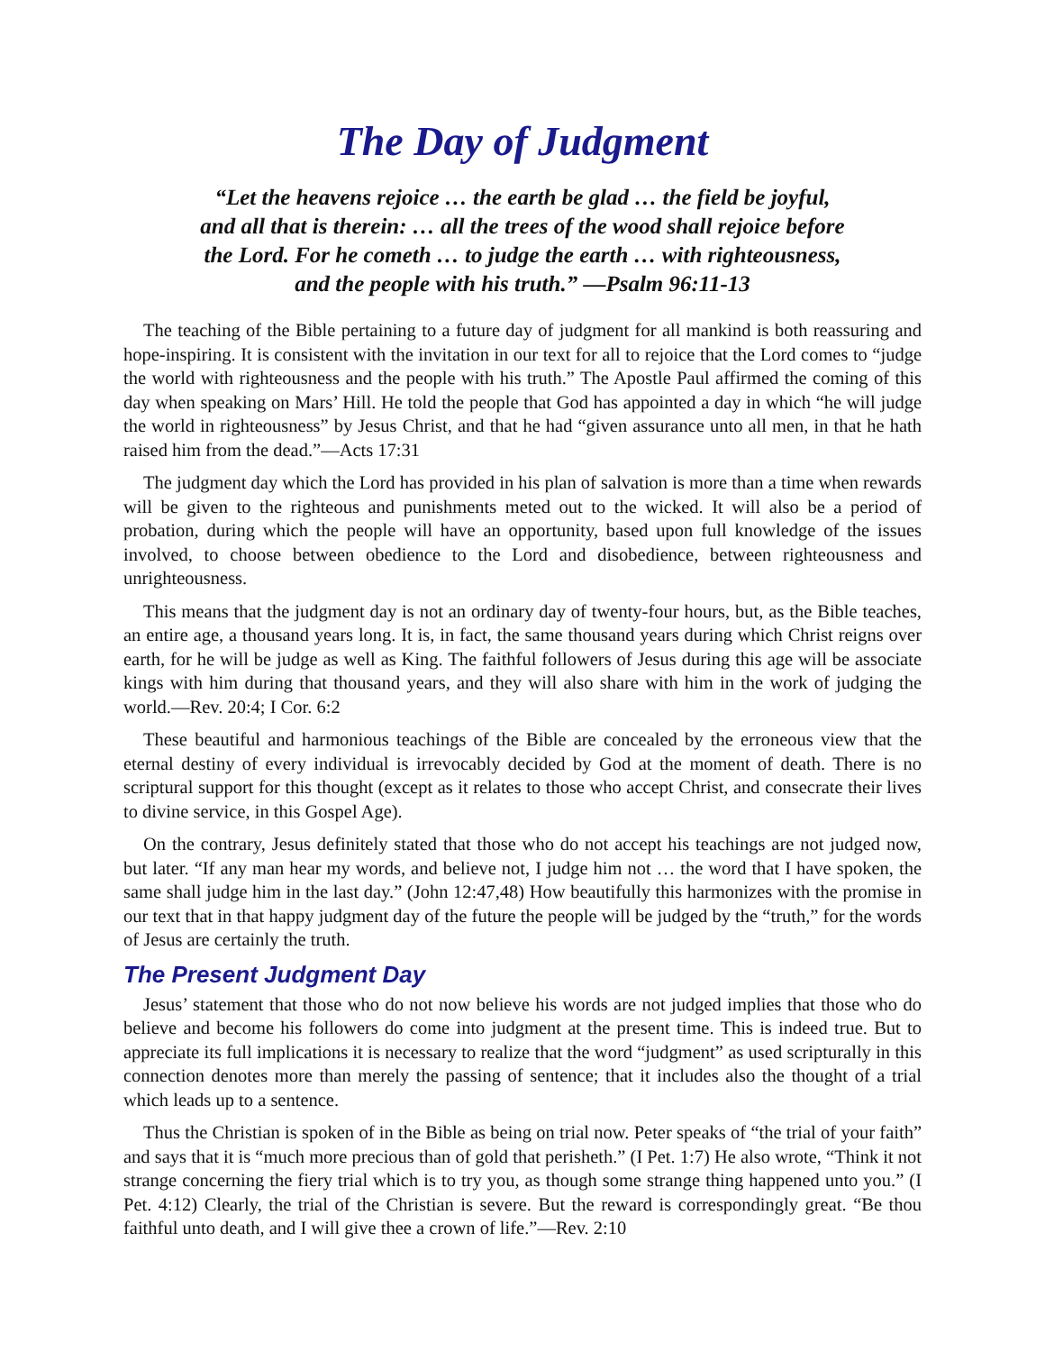The Day of Judgment
“Let the heavens rejoice … the earth be glad … the field be joyful,
and all that is therein: … all the trees of the wood shall rejoice before
the Lord. For he cometh … to judge the earth … with righteousness,
and the people with his truth.” —Psalm 96:11-13
The teaching of the Bible pertaining to a future day of judgment for all mankind is both reassuring and hope-inspiring. It is consistent with the invitation in our text for all to rejoice that the Lord comes to “judge the world with righteousness and the people with his truth.” The Apostle Paul affirmed the coming of this day when speaking on Mars’ Hill. He told the people that God has appointed a day in which “he will judge the world in righteousness” by Jesus Christ, and that he had “given assurance unto all men, in that he hath raised him from the dead.”—Acts 17:31
The judgment day which the Lord has provided in his plan of salvation is more than a time when rewards will be given to the righteous and punishments meted out to the wicked. It will also be a period of probation, during which the people will have an opportunity, based upon full knowledge of the issues involved, to choose between obedience to the Lord and disobedience, between righteousness and unrighteousness.
This means that the judgment day is not an ordinary day of twenty-four hours, but, as the Bible teaches, an entire age, a thousand years long. It is, in fact, the same thousand years during which Christ reigns over earth, for he will be judge as well as King. The faithful followers of Jesus during this age will be associate kings with him during that thousand years, and they will also share with him in the work of judging the world.—Rev. 20:4; I Cor. 6:2
These beautiful and harmonious teachings of the Bible are concealed by the erroneous view that the eternal destiny of every individual is irrevocably decided by God at the moment of death. There is no scriptural support for this thought (except as it relates to those who accept Christ, and consecrate their lives to divine service, in this Gospel Age).
On the contrary, Jesus definitely stated that those who do not accept his teachings are not judged now, but later. “If any man hear my words, and believe not, I judge him not … the word that I have spoken, the same shall judge him in the last day.” (John 12:47,48) How beautifully this harmonizes with the promise in our text that in that happy judgment day of the future the people will be judged by the “truth,” for the words of Jesus are certainly the truth.
The Present Judgment Day
Jesus’ statement that those who do not now believe his words are not judged implies that those who do believe and become his followers do come into judgment at the present time. This is indeed true. But to appreciate its full implications it is necessary to realize that the word “judgment” as used scripturally in this connection denotes more than merely the passing of sentence; that it includes also the thought of a trial which leads up to a sentence.
Thus the Christian is spoken of in the Bible as being on trial now. Peter speaks of “the trial of your faith” and says that it is “much more precious than of gold that perisheth.” (I Pet. 1:7) He also wrote, “Think it not strange concerning the fiery trial which is to try you, as though some strange thing happened unto you.” (I Pet. 4:12) Clearly, the trial of the Christian is severe. But the reward is correspondingly great. “Be thou faithful unto death, and I will give thee a crown of life.”—Rev. 2:10